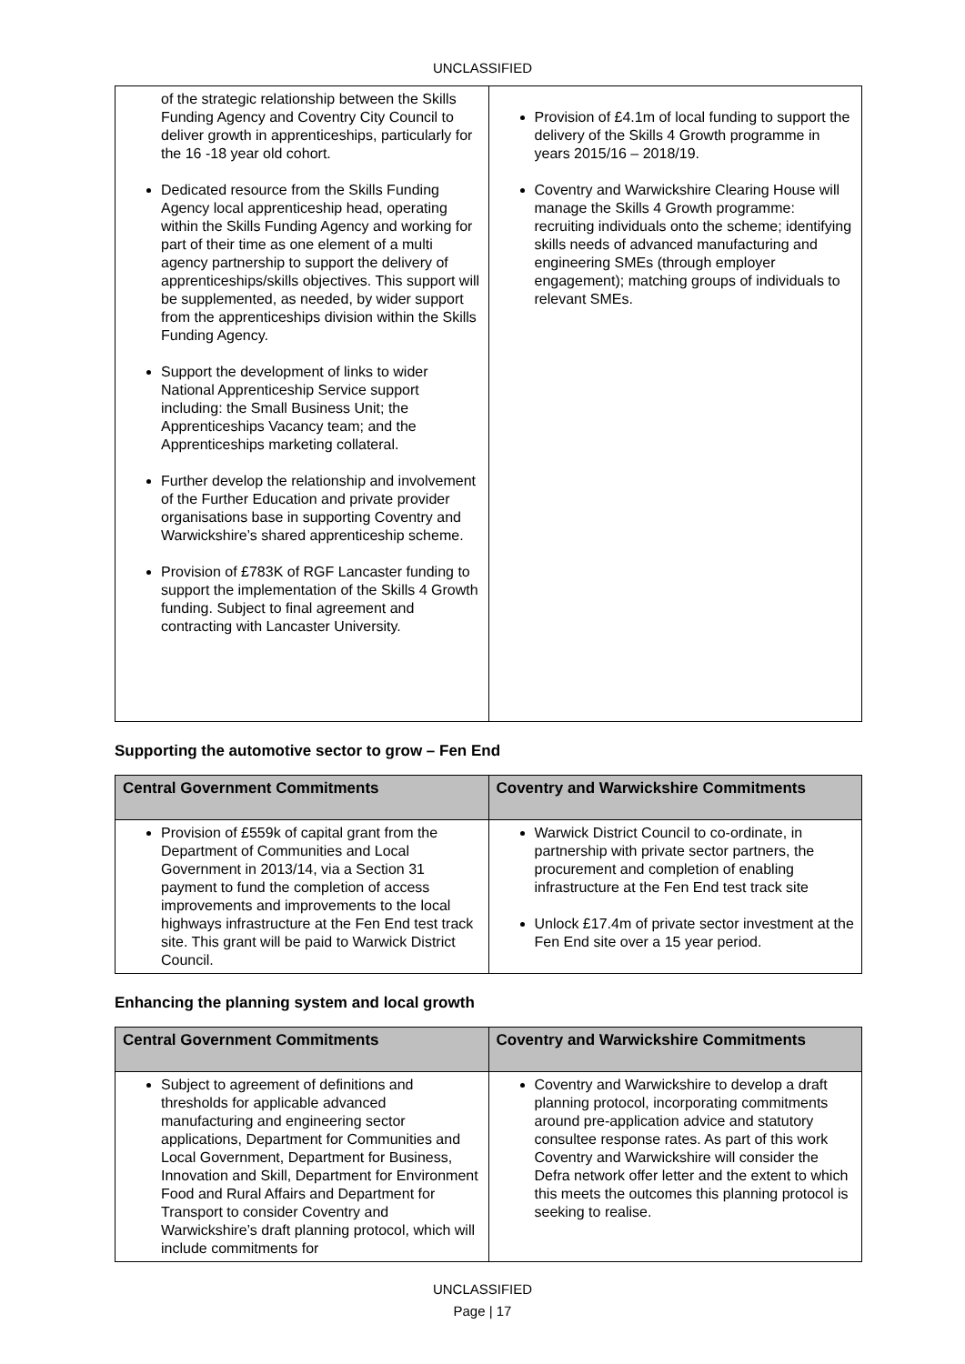UNCLASSIFIED
| of the strategic relationship between the Skills Funding Agency and Coventry City Council to deliver growth in apprenticeships, particularly for the 16 -18 year old cohort. Dedicated resource from the Skills Funding Agency local apprenticeship head, operating within the Skills Funding Agency and working for part of their time as one element of a multi agency partnership to support the delivery of apprenticeships/skills objectives. This support will be supplemented, as needed, by wider support from the apprenticeships division within the Skills Funding Agency. Support the development of links to wider National Apprenticeship Service support including: the Small Business Unit; the Apprenticeships Vacancy team; and the Apprenticeships marketing collateral. Further develop the relationship and involvement of the Further Education and private provider organisations base in supporting Coventry and Warwickshire’s shared apprenticeship scheme. Provision of £783K of RGF Lancaster funding to support the implementation of the Skills 4 Growth funding. Subject to final agreement and contracting with Lancaster University. | Provision of £4.1m of local funding to support the delivery of the Skills 4 Growth programme in years 2015/16 – 2018/19. Coventry and Warwickshire Clearing House will manage the Skills 4 Growth programme: recruiting individuals onto the scheme; identifying skills needs of advanced manufacturing and engineering SMEs (through employer engagement); matching groups of individuals to relevant SMEs. |
Supporting the automotive sector to grow – Fen End
| Central Government Commitments | Coventry and Warwickshire Commitments |
| --- | --- |
| Provision of £559k of capital grant from the Department of Communities and Local Government in 2013/14, via a Section 31 payment to fund the completion of access improvements and improvements to the local highways infrastructure at the Fen End test track site. This grant will be paid to Warwick District Council. | Warwick District Council to co-ordinate, in partnership with private sector partners, the procurement and completion of enabling infrastructure at the Fen End test track site Unlock £17.4m of private sector investment at the Fen End site over a 15 year period. |
Enhancing the planning system and local growth
| Central Government Commitments | Coventry and Warwickshire Commitments |
| --- | --- |
| Subject to agreement of definitions and thresholds for applicable advanced manufacturing and engineering sector applications, Department for Communities and Local Government, Department for Business, Innovation and Skill, Department for Environment Food and Rural Affairs and Department for Transport to consider Coventry and Warwickshire’s draft planning protocol, which will include commitments for | Coventry and Warwickshire to develop a draft planning protocol, incorporating commitments around pre-application advice and statutory consultee response rates. As part of this work Coventry and Warwickshire will consider the Defra network offer letter and the extent to which this meets the outcomes this planning protocol is seeking to realise. |
UNCLASSIFIED
Page | 17